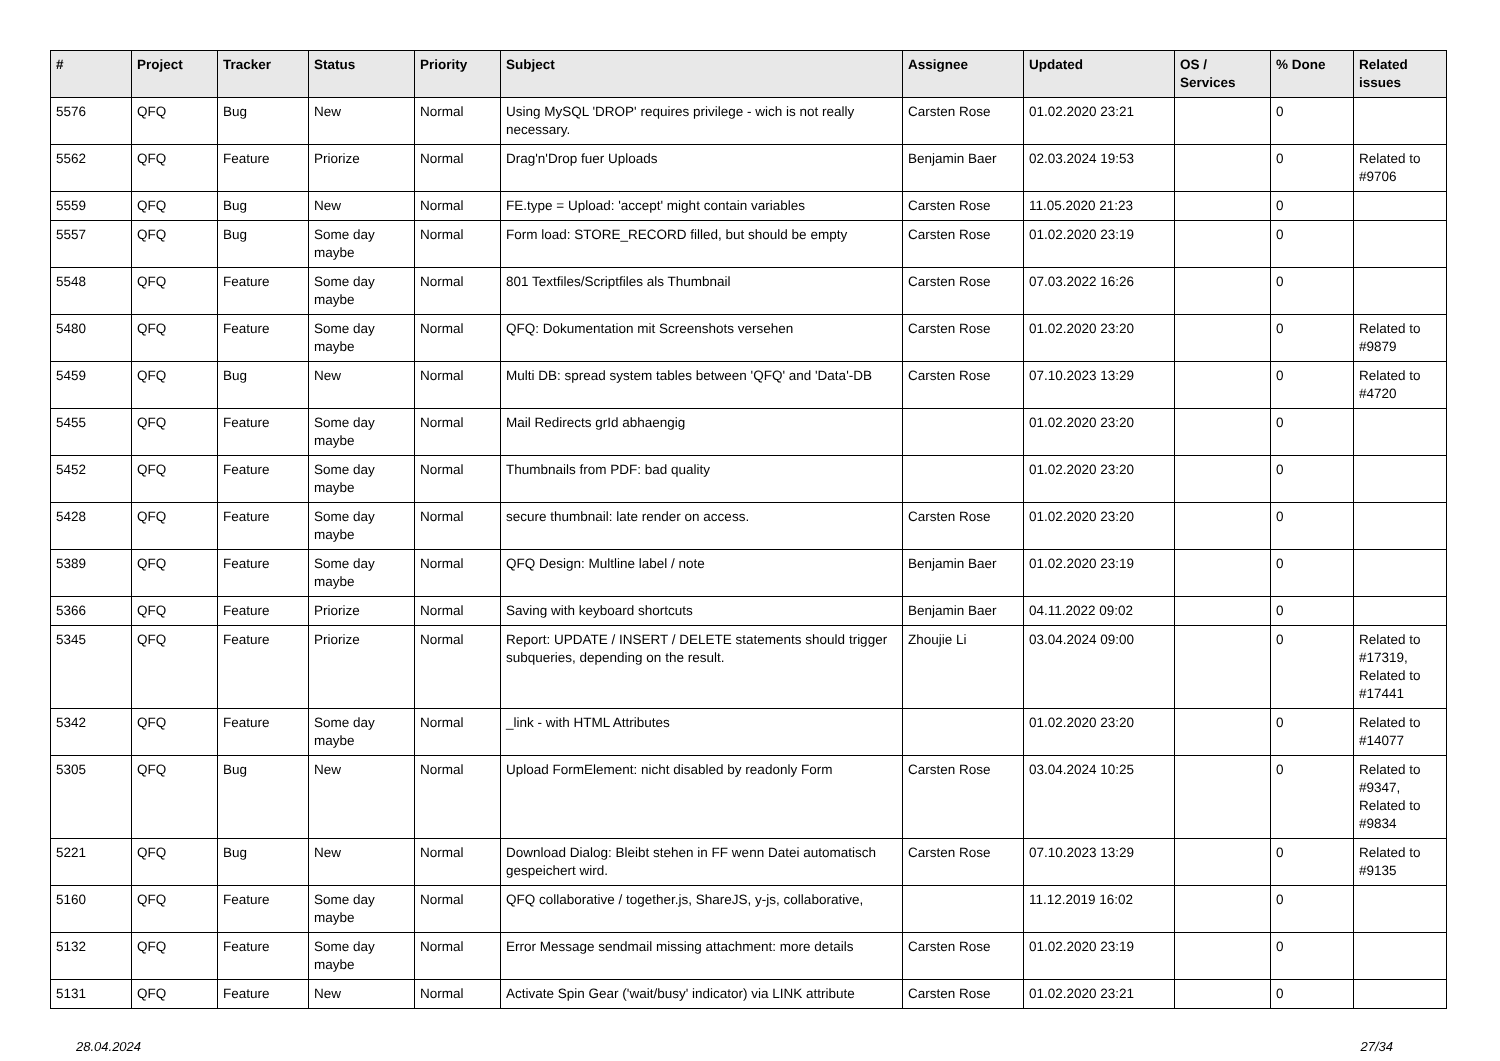| # | Project | Tracker | Status | Priority | Subject | Assignee | Updated | OS / Services | % Done | Related issues |
| --- | --- | --- | --- | --- | --- | --- | --- | --- | --- | --- |
| 5576 | QFQ | Bug | New | Normal | Using MySQL 'DROP' requires privilege - wich is not really necessary. | Carsten Rose | 01.02.2020 23:21 | | 0 | |
| 5562 | QFQ | Feature | Priorize | Normal | Drag'n'Drop fuer Uploads | Benjamin Baer | 02.03.2024 19:53 | | 0 | Related to #9706 |
| 5559 | QFQ | Bug | New | Normal | FE.type = Upload: 'accept' might contain variables | Carsten Rose | 11.05.2020 21:23 | | 0 | |
| 5557 | QFQ | Bug | Some day maybe | Normal | Form load: STORE_RECORD filled, but should be empty | Carsten Rose | 01.02.2020 23:19 | | 0 | |
| 5548 | QFQ | Feature | Some day maybe | Normal | 801 Textfiles/Scriptfiles als Thumbnail | Carsten Rose | 07.03.2022 16:26 | | 0 | |
| 5480 | QFQ | Feature | Some day maybe | Normal | QFQ: Dokumentation mit Screenshots versehen | Carsten Rose | 01.02.2020 23:20 | | 0 | Related to #9879 |
| 5459 | QFQ | Bug | New | Normal | Multi DB: spread system tables between 'QFQ' and 'Data'-DB | Carsten Rose | 07.10.2023 13:29 | | 0 | Related to #4720 |
| 5455 | QFQ | Feature | Some day maybe | Normal | Mail Redirects grId abhaengig | | 01.02.2020 23:20 | | 0 | |
| 5452 | QFQ | Feature | Some day maybe | Normal | Thumbnails from PDF: bad quality | | 01.02.2020 23:20 | | 0 | |
| 5428 | QFQ | Feature | Some day maybe | Normal | secure thumbnail: late render on access. | Carsten Rose | 01.02.2020 23:20 | | 0 | |
| 5389 | QFQ | Feature | Some day maybe | Normal | QFQ Design: Multline label / note | Benjamin Baer | 01.02.2020 23:19 | | 0 | |
| 5366 | QFQ | Feature | Priorize | Normal | Saving with keyboard shortcuts | Benjamin Baer | 04.11.2022 09:02 | | 0 | |
| 5345 | QFQ | Feature | Priorize | Normal | Report: UPDATE / INSERT / DELETE statements should trigger subqueries, depending on the result. | Zhoujie Li | 03.04.2024 09:00 | | 0 | Related to #17319, Related to #17441 |
| 5342 | QFQ | Feature | Some day maybe | Normal | _link - with HTML Attributes | | 01.02.2020 23:20 | | 0 | Related to #14077 |
| 5305 | QFQ | Bug | New | Normal | Upload FormElement: nicht disabled by readonly Form | Carsten Rose | 03.04.2024 10:25 | | 0 | Related to #9347, Related to #9834 |
| 5221 | QFQ | Bug | New | Normal | Download Dialog: Bleibt stehen in FF wenn Datei automatisch gespeichert wird. | Carsten Rose | 07.10.2023 13:29 | | 0 | Related to #9135 |
| 5160 | QFQ | Feature | Some day maybe | Normal | QFQ collaborative / together.js, ShareJS, y-js, collaborative, | | 11.12.2019 16:02 | | 0 | |
| 5132 | QFQ | Feature | Some day maybe | Normal | Error Message sendmail missing attachment: more details | Carsten Rose | 01.02.2020 23:19 | | 0 | |
| 5131 | QFQ | Feature | New | Normal | Activate Spin Gear ('wait/busy' indicator) via LINK attribute | Carsten Rose | 01.02.2020 23:21 | | 0 | |
28.04.2024 27/34